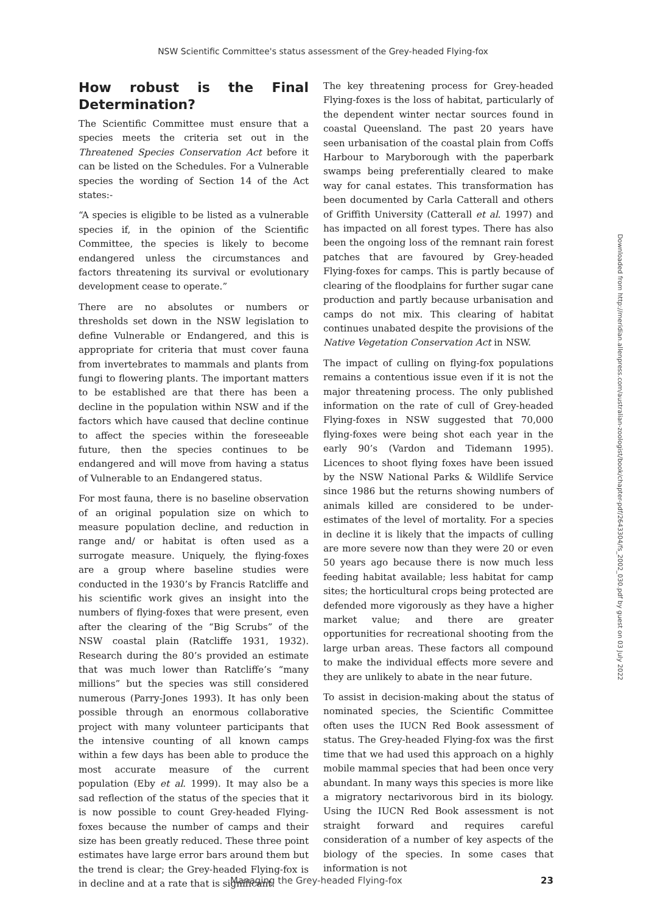NSW Scientific Committee's status assessment of the Grey-headed Flying-fox
How robust is the Final Determination?
The Scientific Committee must ensure that a species meets the criteria set out in the Threatened Species Conservation Act before it can be listed on the Schedules. For a Vulnerable species the wording of Section 14 of the Act states:-
“A species is eligible to be listed as a vulnerable species if, in the opinion of the Scientific Committee, the species is likely to become endangered unless the circumstances and factors threatening its survival or evolutionary development cease to operate.”
There are no absolutes or numbers or thresholds set down in the NSW legislation to define Vulnerable or Endangered, and this is appropriate for criteria that must cover fauna from invertebrates to mammals and plants from fungi to flowering plants. The important matters to be established are that there has been a decline in the population within NSW and if the factors which have caused that decline continue to affect the species within the foreseeable future, then the species continues to be endangered and will move from having a status of Vulnerable to an Endangered status.
For most fauna, there is no baseline observation of an original population size on which to measure population decline, and reduction in range and/ or habitat is often used as a surrogate measure. Uniquely, the flying-foxes are a group where baseline studies were conducted in the 1930’s by Francis Ratcliffe and his scientific work gives an insight into the numbers of flying-foxes that were present, even after the clearing of the “Big Scrubs” of the NSW coastal plain (Ratcliffe 1931, 1932). Research during the 80’s provided an estimate that was much lower than Ratcliffe’s “many millions” but the species was still considered numerous (Parry-Jones 1993). It has only been possible through an enormous collaborative project with many volunteer participants that the intensive counting of all known camps within a few days has been able to produce the most accurate measure of the current population (Eby et al. 1999). It may also be a sad reflection of the status of the species that it is now possible to count Grey-headed Flying-foxes because the number of camps and their size has been greatly reduced. These three point estimates have large error bars around them but the trend is clear; the Grey-headed Flying-fox is in decline and at a rate that is significant.
The key threatening process for Grey-headed Flying-foxes is the loss of habitat, particularly of the dependent winter nectar sources found in coastal Queensland. The past 20 years have seen urbanisation of the coastal plain from Coffs Harbour to Maryborough with the paperbark swamps being preferentially cleared to make way for canal estates. This transformation has been documented by Carla Catterall and others of Griffith University (Catterall et al. 1997) and has impacted on all forest types. There has also been the ongoing loss of the remnant rain forest patches that are favoured by Grey-headed Flying-foxes for camps. This is partly because of clearing of the floodplains for further sugar cane production and partly because urbanisation and camps do not mix. This clearing of habitat continues unabated despite the provisions of the Native Vegetation Conservation Act in NSW.
The impact of culling on flying-fox populations remains a contentious issue even if it is not the major threatening process. The only published information on the rate of cull of Grey-headed Flying-foxes in NSW suggested that 70,000 flying-foxes were being shot each year in the early 90’s (Vardon and Tidemann 1995). Licences to shoot flying foxes have been issued by the NSW National Parks & Wildlife Service since 1986 but the returns showing numbers of animals killed are considered to be under-estimates of the level of mortality. For a species in decline it is likely that the impacts of culling are more severe now than they were 20 or even 50 years ago because there is now much less feeding habitat available; less habitat for camp sites; the horticultural crops being protected are defended more vigorously as they have a higher market value; and there are greater opportunities for recreational shooting from the large urban areas. These factors all compound to make the individual effects more severe and they are unlikely to abate in the near future.
To assist in decision-making about the status of nominated species, the Scientific Committee often uses the IUCN Red Book assessment of status. The Grey-headed Flying-fox was the first time that we had used this approach on a highly mobile mammal species that had been once very abundant. In many ways this species is more like a migratory nectarivorous bird in its biology. Using the IUCN Red Book assessment is not straight forward and requires careful consideration of a number of key aspects of the biology of the species. In some cases that information is not
Downloaded from http://meridian.allenpress.com/australian-zoologist/book/chapter-pdf/2643304/fs_2002_030.pdf by guest on 03 July 2022
Managing the Grey-headed Flying-fox 23